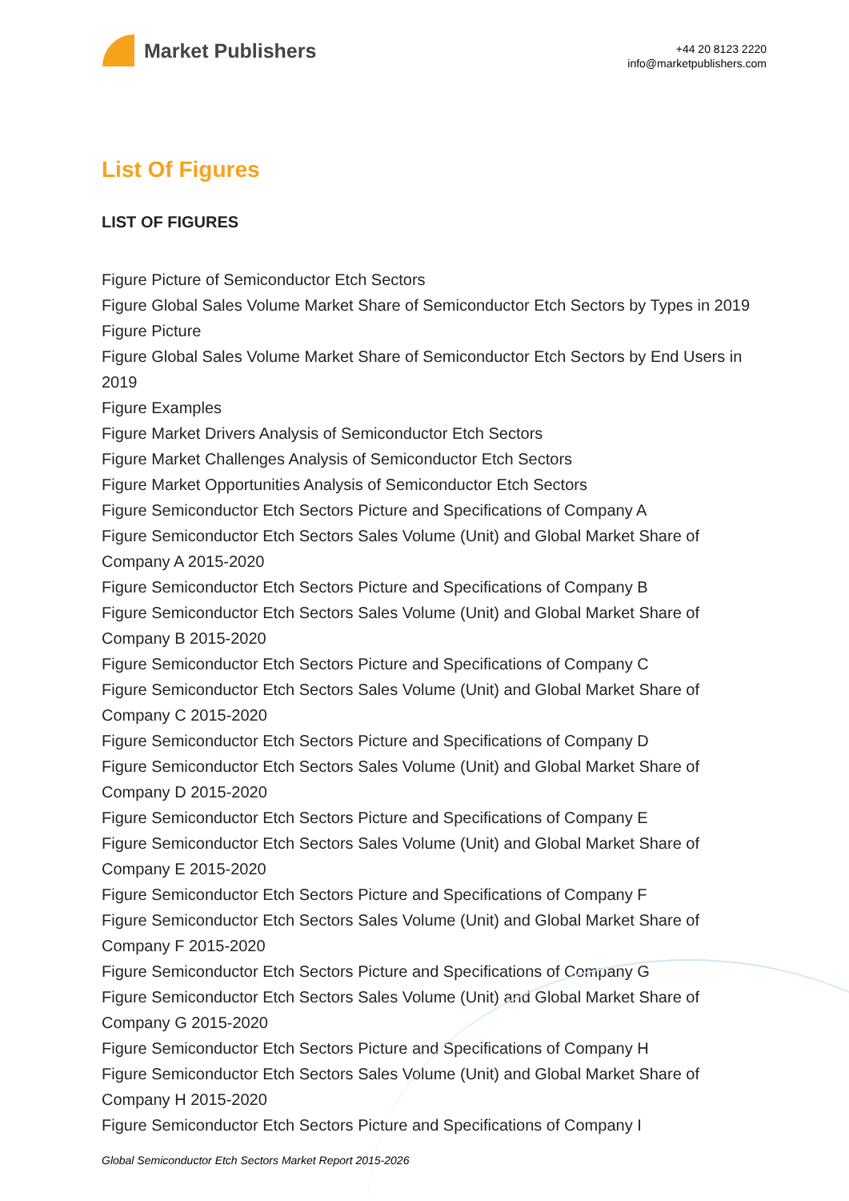Market Publishers
+44 20 8123 2220
info@marketpublishers.com
List Of Figures
LIST OF FIGURES
Figure Picture of Semiconductor Etch Sectors
Figure Global Sales Volume Market Share of Semiconductor Etch Sectors by Types in 2019
Figure Picture
Figure Global Sales Volume Market Share of Semiconductor Etch Sectors by End Users in 2019
Figure Examples
Figure Market Drivers Analysis of Semiconductor Etch Sectors
Figure Market Challenges Analysis of Semiconductor Etch Sectors
Figure Market Opportunities Analysis of Semiconductor Etch Sectors
Figure Semiconductor Etch Sectors Picture and Specifications of Company A
Figure Semiconductor Etch Sectors Sales Volume (Unit) and Global Market Share of Company A 2015-2020
Figure Semiconductor Etch Sectors Picture and Specifications of Company B
Figure Semiconductor Etch Sectors Sales Volume (Unit) and Global Market Share of Company B 2015-2020
Figure Semiconductor Etch Sectors Picture and Specifications of Company C
Figure Semiconductor Etch Sectors Sales Volume (Unit) and Global Market Share of Company C 2015-2020
Figure Semiconductor Etch Sectors Picture and Specifications of Company D
Figure Semiconductor Etch Sectors Sales Volume (Unit) and Global Market Share of Company D 2015-2020
Figure Semiconductor Etch Sectors Picture and Specifications of Company E
Figure Semiconductor Etch Sectors Sales Volume (Unit) and Global Market Share of Company E 2015-2020
Figure Semiconductor Etch Sectors Picture and Specifications of Company F
Figure Semiconductor Etch Sectors Sales Volume (Unit) and Global Market Share of Company F 2015-2020
Figure Semiconductor Etch Sectors Picture and Specifications of Company G
Figure Semiconductor Etch Sectors Sales Volume (Unit) and Global Market Share of Company G 2015-2020
Figure Semiconductor Etch Sectors Picture and Specifications of Company H
Figure Semiconductor Etch Sectors Sales Volume (Unit) and Global Market Share of Company H 2015-2020
Figure Semiconductor Etch Sectors Picture and Specifications of Company I
Global Semiconductor Etch Sectors Market Report 2015-2026